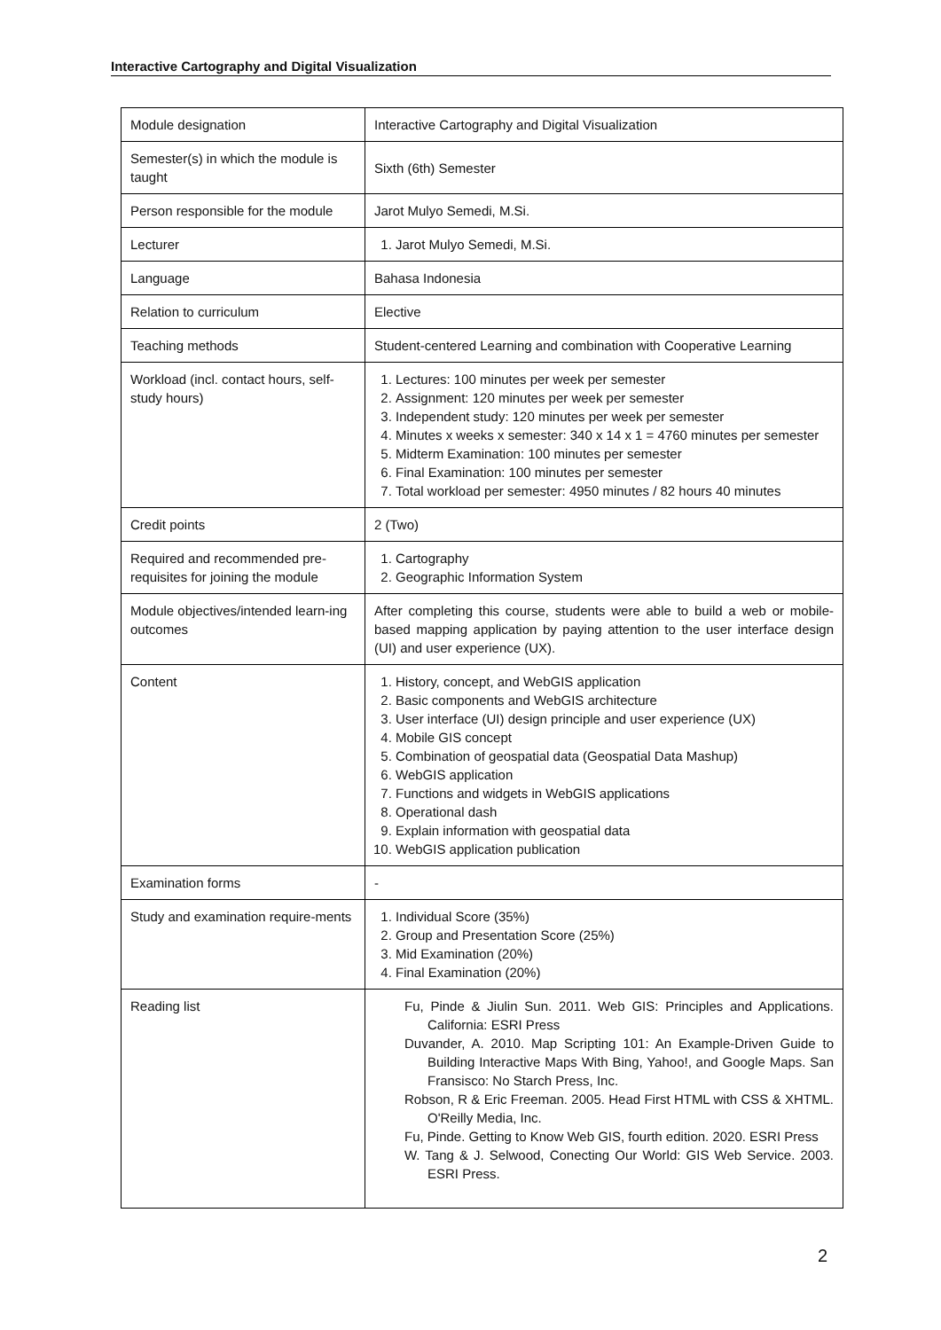Interactive Cartography and Digital Visualization
| Module designation | Interactive Cartography and Digital Visualization |
| Semester(s) in which the module is taught | Sixth (6th) Semester |
| Person responsible for the module | Jarot Mulyo Semedi, M.Si. |
| Lecturer | 1. Jarot Mulyo Semedi, M.Si. |
| Language | Bahasa Indonesia |
| Relation to curriculum | Elective |
| Teaching methods | Student-centered Learning and combination with Cooperative Learning |
| Workload (incl. contact hours, self-study hours) | 1. Lectures: 100 minutes per week per semester 2. Assignment: 120 minutes per week per semester 3. Independent study: 120 minutes per week per semester 4. Minutes x weeks x semester: 340 x 14 x 1 = 4760 minutes per semester 5. Midterm Examination: 100 minutes per semester 6. Final Examination: 100 minutes per semester 7. Total workload per semester: 4950 minutes / 82 hours 40 minutes |
| Credit points | 2 (Two) |
| Required and recommended pre-requisites for joining the module | 1. Cartography 2. Geographic Information System |
| Module objectives/intended learn-ing outcomes | After completing this course, students were able to build a web or mobile-based mapping application by paying attention to the user interface design (UI) and user experience (UX). |
| Content | 1. History, concept, and WebGIS application 2. Basic components and WebGIS architecture 3. User interface (UI) design principle and user experience (UX) 4. Mobile GIS concept 5. Combination of geospatial data (Geospatial Data Mashup) 6. WebGIS application 7. Functions and widgets in WebGIS applications 8. Operational dash 9. Explain information with geospatial data 10. WebGIS application publication |
| Examination forms | - |
| Study and examination require-ments | 1. Individual Score (35%) 2. Group and Presentation Score (25%) 3. Mid Examination (20%) 4. Final Examination (20%) |
| Reading list | Fu, Pinde & Jiulin Sun. 2011. Web GIS: Principles and Applications. California: ESRI Press Duvander, A. 2010. Map Scripting 101: An Example-Driven Guide to Building Interactive Maps With Bing, Yahoo!, and Google Maps. San Fransisco: No Starch Press, Inc. Robson, R & Eric Freeman. 2005. Head First HTML with CSS & XHTML. O'Reilly Media, Inc. Fu, Pinde. Getting to Know Web GIS, fourth edition. 2020. ESRI Press W. Tang & J. Selwood, Conecting Our World: GIS Web Service. 2003. ESRI Press. |
2